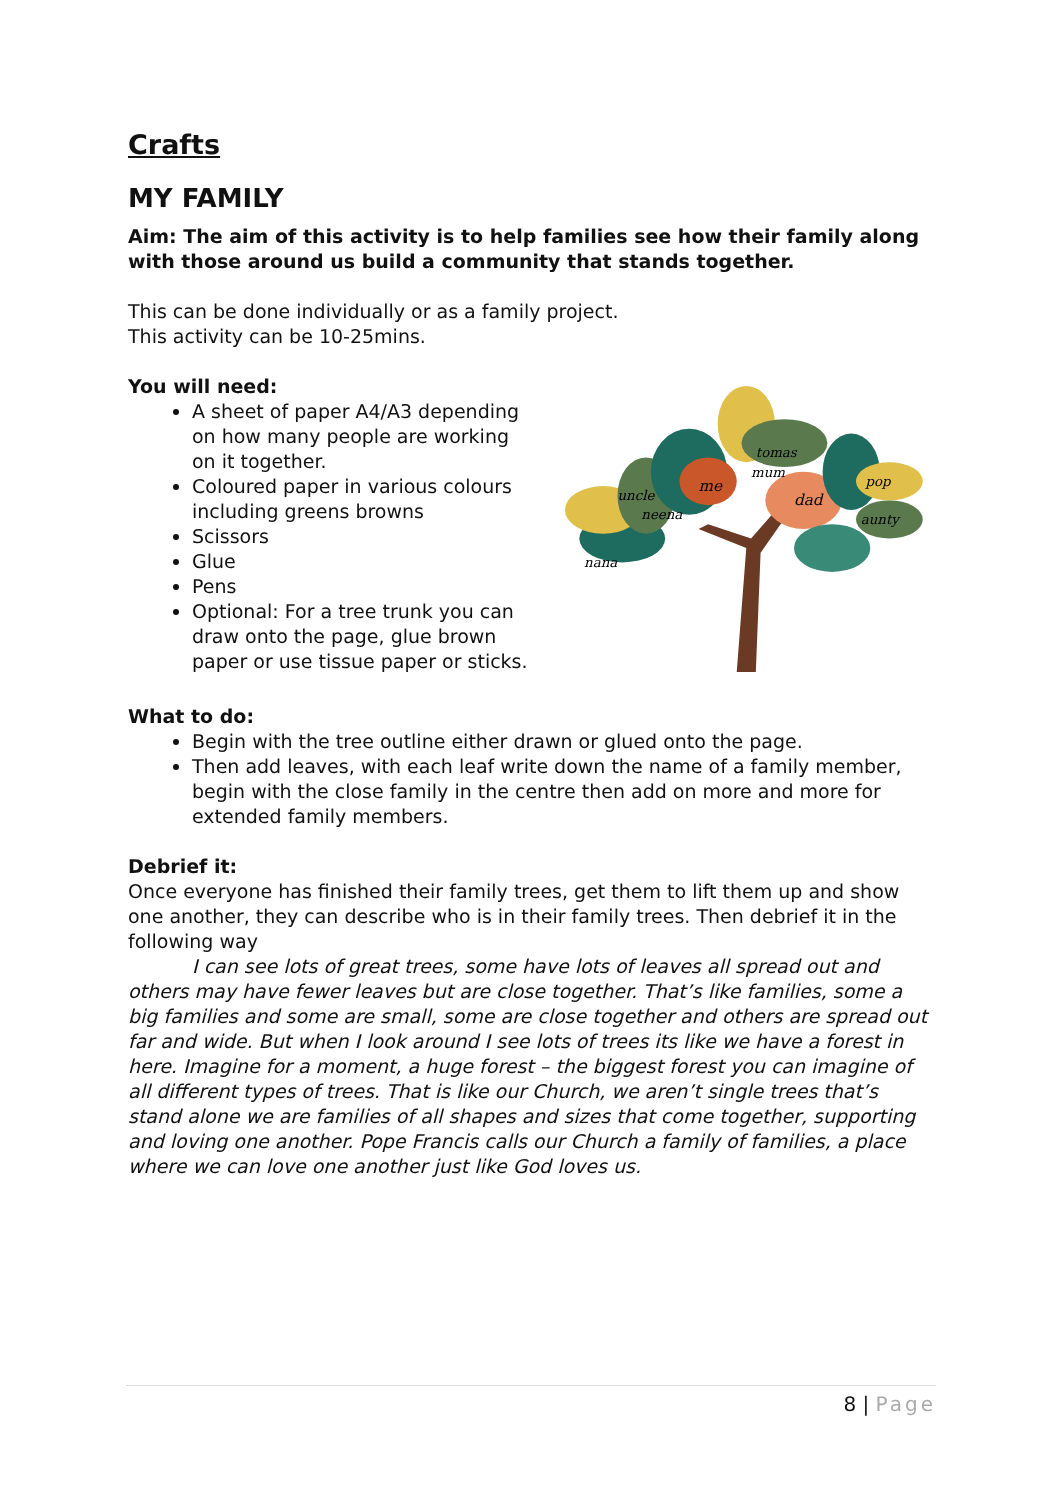Crafts
MY FAMILY
Aim: The aim of this activity is to help families see how their family along with those around us build a community that stands together.
This can be done individually or as a family project.
This activity can be 10-25mins.
You will need:
A sheet of paper A4/A3 depending on how many people are working on it together.
Coloured paper in various colours including greens browns
Scissors
Glue
Pens
Optional: For a tree trunk you can draw onto the page, glue brown paper or use tissue paper or sticks.
nana
neena
uncle
me
tomas
mum
dad
pop
aunty
What to do:
Begin with the tree outline either drawn or glued onto the page.
Then add leaves, with each leaf write down the name of a family member, begin with the close family in the centre then add on more and more for extended family members.
Debrief it:
Once everyone has finished their family trees, get them to lift them up and show one another, they can describe who is in their family trees. Then debrief it in the following way
I can see lots of great trees, some have lots of leaves all spread out and others may have fewer leaves but are close together. That’s like families, some a big families and some are small, some are close together and others are spread out far and wide. But when I look around I see lots of trees its like we have a forest in here. Imagine for a moment, a huge forest – the biggest forest you can imagine of all different types of trees. That is like our Church, we aren’t single trees that’s stand alone we are families of all shapes and sizes that come together, supporting and loving one another. Pope Francis calls our Church a family of families, a place where we can love one another just like God loves us.
8 | Page